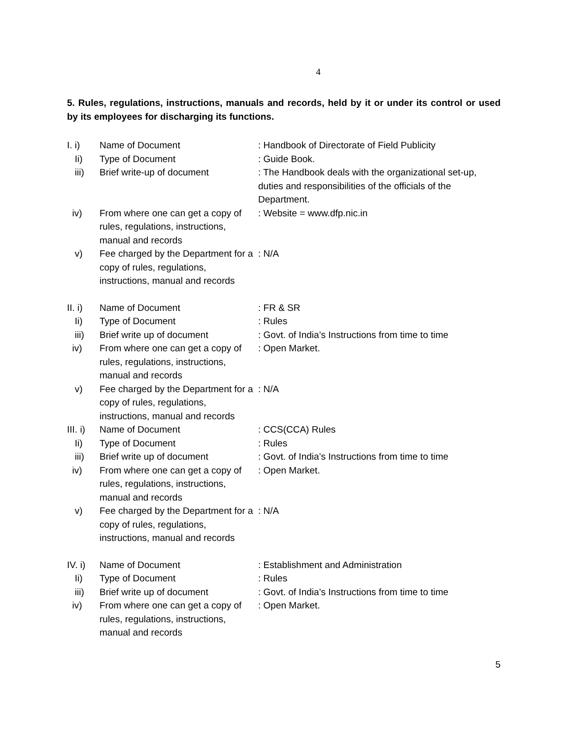4
5. Rules, regulations, instructions, manuals and records, held by it or under its control or used by its employees for discharging its functions.
I. i) Name of Document : Handbook of Directorate of Field Publicity
Ii) Type of Document : Guide Book.
iii) Brief write-up of document : The Handbook deals with the organizational set-up, duties and responsibilities of the officials of the Department.
iv) From where one can get a copy of rules, regulations, instructions, manual and records
: Website = www.dfp.nic.in
v) Fee charged by the Department for a copy of rules, regulations, instructions, manual and records
: N/A
II. i)
Name of Document : FR & SR
Ii) Type of Document : Rules
iii) Brief write up of document : Govt. of India’s Instructions from time to time
iv) From where one can get a copy of rules, regulations, instructions, manual and records
: Open Market.
v) Fee charged by the Department for a copy of rules, regulations, instructions, manual and records
: N/A
III. i)
Name of Document : CCS(CCA) Rules
Ii) Type of Document : Rules
iii) Brief write up of document : Govt. of India’s Instructions from time to time
iv) From where one can get a copy of rules, regulations, instructions, manual and records
: Open Market.
v) Fee charged by the Department for a copy of rules, regulations, instructions, manual and records
: N/A
IV. i)
Name of Document : Establishment and Administration
Ii) Type of Document : Rules
iii) Brief write up of document : Govt. of India’s Instructions from time to time
iv) From where one can get a copy of rules, regulations, instructions, manual and records
: Open Market.
5